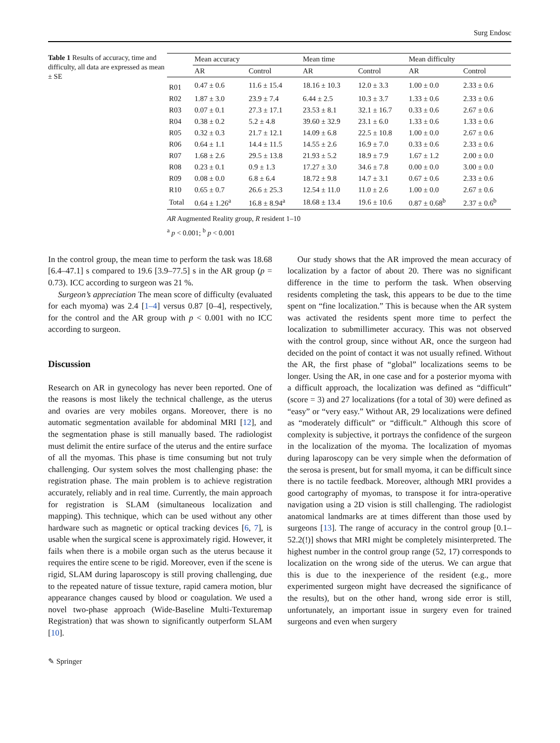Surg Endosc
Table 1 Results of accuracy, time and difficulty, all data are expressed as mean ± SE
| | Mean accuracy | | Mean time | | Mean difficulty | |
| --- | --- | --- | --- | --- | --- | --- |
| | AR | Control | AR | Control | AR | Control |
| R01 | 0.47 ± 0.6 | 11.6 ± 15.4 | 18.16 ± 10.3 | 12.0 ± 3.3 | 1.00 ± 0.0 | 2.33 ± 0.6 |
| R02 | 1.87 ± 3.0 | 23.9 ± 7.4 | 6.44 ± 2.5 | 10.3 ± 3.7 | 1.33 ± 0.6 | 2.33 ± 0.6 |
| R03 | 0.07 ± 0.1 | 27.3 ± 17.1 | 23.53 ± 8.1 | 32.1 ± 16.7 | 0.33 ± 0.6 | 2.67 ± 0.6 |
| R04 | 0.38 ± 0.2 | 5.2 ± 4.8 | 39.60 ± 32.9 | 23.1 ± 6.0 | 1.33 ± 0.6 | 1.33 ± 0.6 |
| R05 | 0.32 ± 0.3 | 21.7 ± 12.1 | 14.09 ± 6.8 | 22.5 ± 10.8 | 1.00 ± 0.0 | 2.67 ± 0.6 |
| R06 | 0.64 ± 1.1 | 14.4 ± 11.5 | 14.55 ± 2.6 | 16.9 ± 7.0 | 0.33 ± 0.6 | 2.33 ± 0.6 |
| R07 | 1.68 ± 2.6 | 29.5 ± 13.8 | 21.93 ± 5.2 | 18.9 ± 7.9 | 1.67 ± 1.2 | 2.00 ± 0.0 |
| R08 | 0.23 ± 0.1 | 0.9 ± 1.3 | 17.27 ± 3.0 | 34.6 ± 7.8 | 0.00 ± 0.0 | 3.00 ± 0.0 |
| R09 | 0.08 ± 0.0 | 6.8 ± 6.4 | 18.72 ± 9.8 | 14.7 ± 3.1 | 0.67 ± 0.6 | 2.33 ± 0.6 |
| R10 | 0.65 ± 0.7 | 26.6 ± 25.3 | 12.54 ± 11.0 | 11.0 ± 2.6 | 1.00 ± 0.0 | 2.67 ± 0.6 |
| Total | 0.64 ± 1.26<sup>a</sup> | 16.8 ± 8.94<sup>a</sup> | 18.68 ± 13.4 | 19.6 ± 10.6 | 0.87 ± 0.68<sup>b</sup> | 2.37 ± 0.6<sup>b</sup> |
AR Augmented Reality group, R resident 1–10
<sup>a</sup> p < 0.001; <sup>b</sup> p < 0.001
In the control group, the mean time to perform the task was 18.68 [6.4–47.1] s compared to 19.6 [3.9–77.5] s in the AR group (p = 0.73). ICC according to surgeon was 21 %.
Surgeon’s appreciation The mean score of difficulty (evaluated for each myoma) was 2.4 [1–4] versus 0.87 [0–4], respectively, for the control and the AR group with p < 0.001 with no ICC according to surgeon.
Discussion
Research on AR in gynecology has never been reported. One of the reasons is most likely the technical challenge, as the uterus and ovaries are very mobiles organs. Moreover, there is no automatic segmentation available for abdominal MRI [12], and the segmentation phase is still manually based. The radiologist must delimit the entire surface of the uterus and the entire surface of all the myomas. This phase is time consuming but not truly challenging. Our system solves the most challenging phase: the registration phase. The main problem is to achieve registration accurately, reliably and in real time. Currently, the main approach for registration is SLAM (simultaneous localization and mapping). This technique, which can be used without any other hardware such as magnetic or optical tracking devices [6, 7], is usable when the surgical scene is approximately rigid. However, it fails when there is a mobile organ such as the uterus because it requires the entire scene to be rigid. Moreover, even if the scene is rigid, SLAM during laparoscopy is still proving challenging, due to the repeated nature of tissue texture, rapid camera motion, blur appearance changes caused by blood or coagulation. We used a novel two-phase approach (Wide-Baseline Multi-Texturemap Registration) that was shown to significantly outperform SLAM [10].
Our study shows that the AR improved the mean accuracy of localization by a factor of about 20. There was no significant difference in the time to perform the task. When observing residents completing the task, this appears to be due to the time spent on “fine localization.” This is because when the AR system was activated the residents spent more time to perfect the localization to submillimeter accuracy. This was not observed with the control group, since without AR, once the surgeon had decided on the point of contact it was not usually refined. Without the AR, the first phase of “global” localizations seems to be longer. Using the AR, in one case and for a posterior myoma with a difficult approach, the localization was defined as “difficult” (score = 3) and 27 localizations (for a total of 30) were defined as “easy” or “very easy.” Without AR, 29 localizations were defined as “moderately difficult” or “difficult.” Although this score of complexity is subjective, it portrays the confidence of the surgeon in the localization of the myoma. The localization of myomas during laparoscopy can be very simple when the deformation of the serosa is present, but for small myoma, it can be difficult since there is no tactile feedback. Moreover, although MRI provides a good cartography of myomas, to transpose it for intra-operative navigation using a 2D vision is still challenging. The radiologist anatomical landmarks are at times different than those used by surgeons [13]. The range of accuracy in the control group [0.1–52.2(!)] shows that MRI might be completely misinterpreted. The highest number in the control group range (52, 17) corresponds to localization on the wrong side of the uterus. We can argue that this is due to the inexperience of the resident (e.g., more experimented surgeon might have decreased the significance of the results), but on the other hand, wrong side error is still, unfortunately, an important issue in surgery even for trained surgeons and even when surgery
✎ Springer